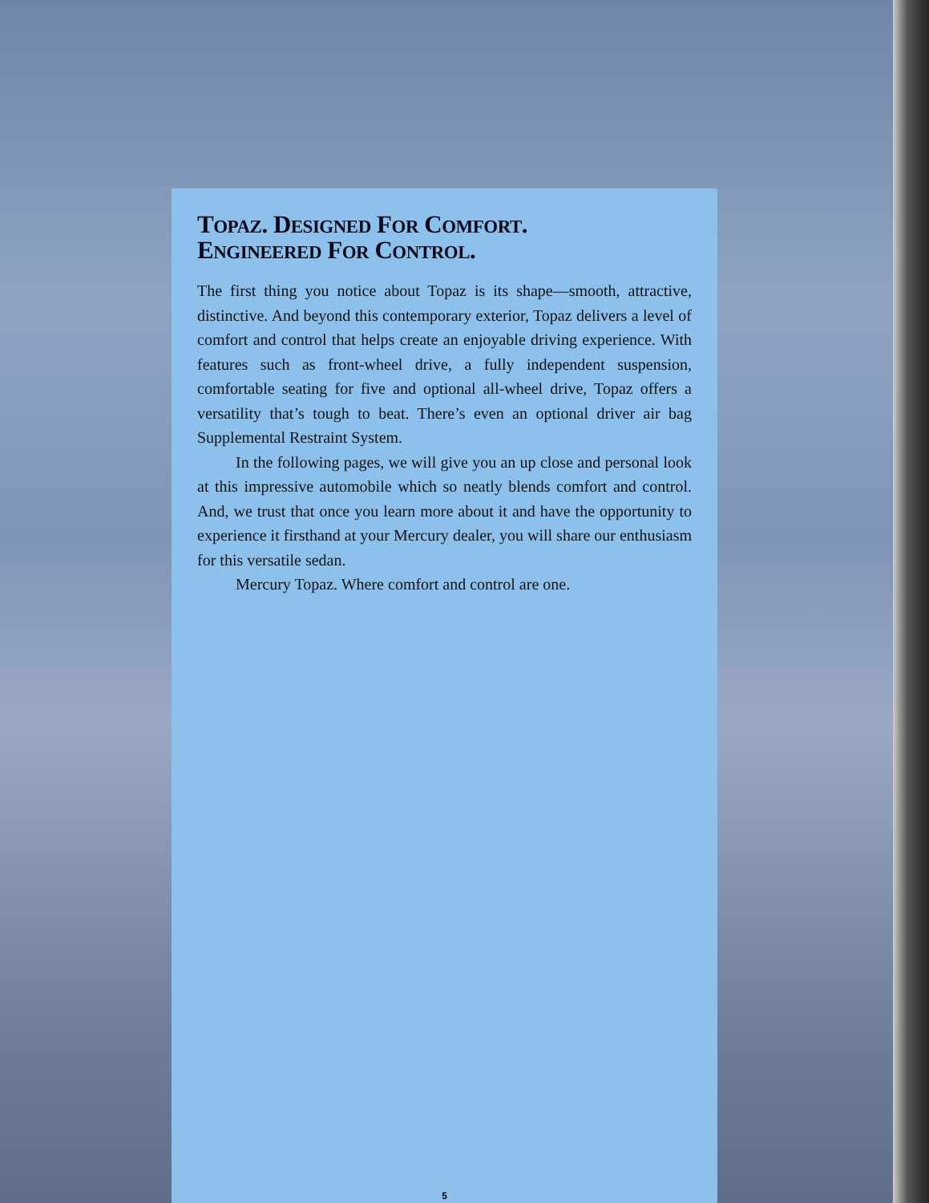TOPAZ. DESIGNED FOR COMFORT.
ENGINEERED FOR CONTROL.
The first thing you notice about Topaz is its shape—smooth, attractive, distinctive. And beyond this contemporary exterior, Topaz delivers a level of comfort and control that helps create an enjoyable driving experience. With features such as front-wheel drive, a fully independent suspension, comfortable seating for five and optional all-wheel drive, Topaz offers a versatility that’s tough to beat. There’s even an optional driver air bag Supplemental Restraint System.
In the following pages, we will give you an up close and personal look at this impressive automobile which so neatly blends comfort and control. And, we trust that once you learn more about it and have the opportunity to experience it firsthand at your Mercury dealer, you will share our enthusiasm for this versatile sedan.
Mercury Topaz. Where comfort and control are one.
5